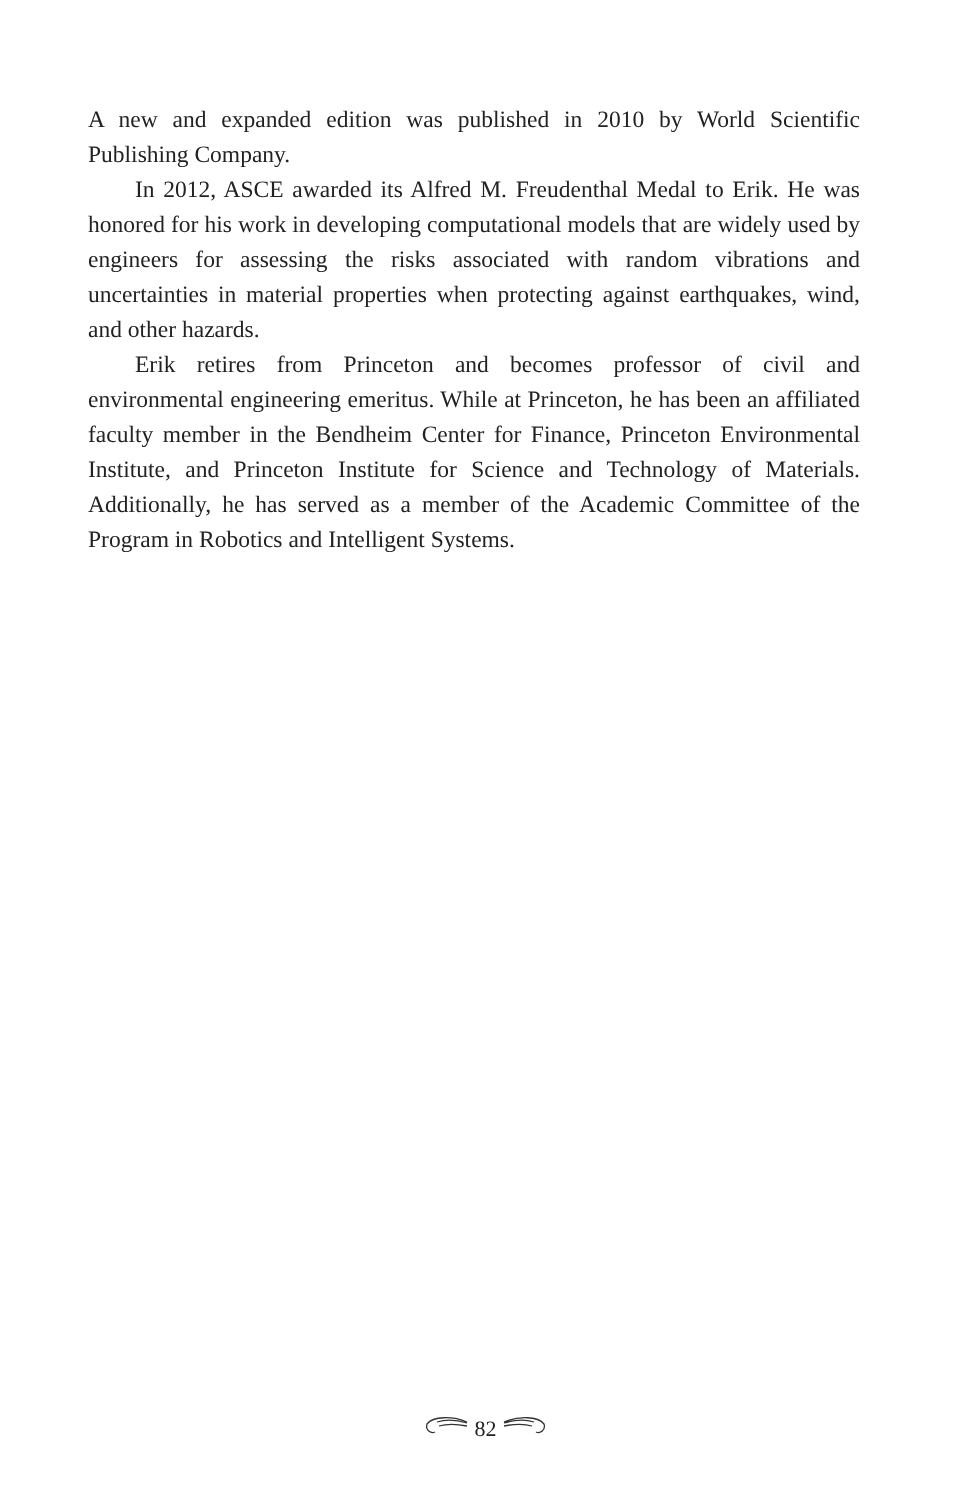A new and expanded edition was published in 2010 by World Scientific Publishing Company.
In 2012, ASCE awarded its Alfred M. Freudenthal Medal to Erik. He was honored for his work in developing computational models that are widely used by engineers for assessing the risks associated with random vibrations and uncertainties in material properties when protecting against earthquakes, wind, and other hazards.
Erik retires from Princeton and becomes professor of civil and environmental engineering emeritus. While at Princeton, he has been an affiliated faculty member in the Bendheim Center for Finance, Princeton Environmental Institute, and Princeton Institute for Science and Technology of Materials. Additionally, he has served as a member of the Academic Committee of the Program in Robotics and Intelligent Systems.
82